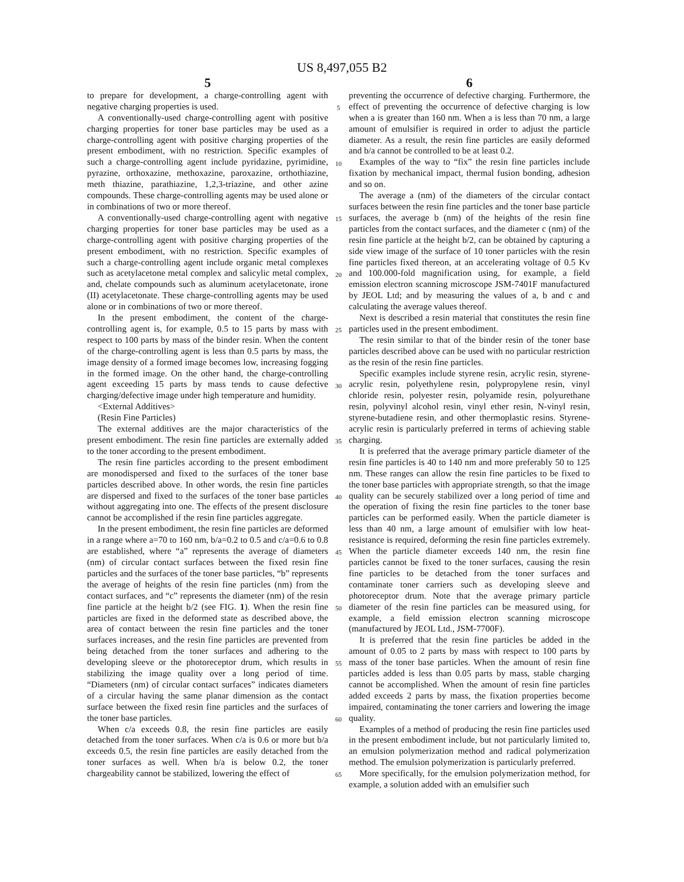US 8,497,055 B2
5
to prepare for development, a charge-controlling agent with negative charging properties is used.
A conventionally-used charge-controlling agent with positive charging properties for toner base particles may be used as a charge-controlling agent with positive charging properties of the present embodiment, with no restriction. Specific examples of such a charge-controlling agent include pyridazine, pyrimidine, pyrazine, orthoxazine, methoxazine, paroxazine, orthothiazine, meth thiazine, parathiazine, 1,2,3-triazine, and other azine compounds. These charge-controlling agents may be used alone or in combinations of two or more thereof.
A conventionally-used charge-controlling agent with negative charging properties for toner base particles may be used as a charge-controlling agent with positive charging properties of the present embodiment, with no restriction. Specific examples of such a charge-controlling agent include organic metal complexes such as acetylacetone metal complex and salicylic metal complex, and, chelate compounds such as aluminum acetylacetonate, irone (II) acetylacetonate. These charge-controlling agents may be used alone or in combinations of two or more thereof.
In the present embodiment, the content of the charge-controlling agent is, for example, 0.5 to 15 parts by mass with respect to 100 parts by mass of the binder resin. When the content of the charge-controlling agent is less than 0.5 parts by mass, the image density of a formed image becomes low, increasing fogging in the formed image. On the other hand, the charge-controlling agent exceeding 15 parts by mass tends to cause defective charging/defective image under high temperature and humidity.
<External Additives>
(Resin Fine Particles)
The external additives are the major characteristics of the present embodiment. The resin fine particles are externally added to the toner according to the present embodiment.
The resin fine particles according to the present embodiment are monodispersed and fixed to the surfaces of the toner base particles described above. In other words, the resin fine particles are dispersed and fixed to the surfaces of the toner base particles without aggregating into one. The effects of the present disclosure cannot be accomplished if the resin fine particles aggregate.
In the present embodiment, the resin fine particles are deformed in a range where a=70 to 160 nm, b/a=0.2 to 0.5 and c/a=0.6 to 0.8 are established, where “a” represents the average of diameters (nm) of circular contact surfaces between the fixed resin fine particles and the surfaces of the toner base particles, “b” represents the average of heights of the resin fine particles (nm) from the contact surfaces, and “c” represents the diameter (nm) of the resin fine particle at the height b/2 (see FIG. 1). When the resin fine particles are fixed in the deformed state as described above, the area of contact between the resin fine particles and the toner surfaces increases, and the resin fine particles are prevented from being detached from the toner surfaces and adhering to the developing sleeve or the photoreceptor drum, which results in stabilizing the image quality over a long period of time. “Diameters (nm) of circular contact surfaces” indicates diameters of a circular having the same planar dimension as the contact surface between the fixed resin fine particles and the surfaces of the toner base particles.
When c/a exceeds 0.8, the resin fine particles are easily detached from the toner surfaces. When c/a is 0.6 or more but b/a exceeds 0.5, the resin fine particles are easily detached from the toner surfaces as well. When b/a is below 0.2, the toner chargeability cannot be stabilized, lowering the effect of
5
10
15
20
25
30
35
40
45
50
55
60
65
6
preventing the occurrence of defective charging. Furthermore, the effect of preventing the occurrence of defective charging is low when a is greater than 160 nm. When a is less than 70 nm, a large amount of emulsifier is required in order to adjust the particle diameter. As a result, the resin fine particles are easily deformed and b/a cannot be controlled to be at least 0.2.
Examples of the way to “fix” the resin fine particles include fixation by mechanical impact, thermal fusion bonding, adhesion and so on.
The average a (nm) of the diameters of the circular contact surfaces between the resin fine particles and the toner base particle surfaces, the average b (nm) of the heights of the resin fine particles from the contact surfaces, and the diameter c (nm) of the resin fine particle at the height b/2, can be obtained by capturing a side view image of the surface of 10 toner particles with the resin fine particles fixed thereon, at an accelerating voltage of 0.5 Kv and 100.000-fold magnification using, for example, a field emission electron scanning microscope JSM-7401F manufactured by JEOL Ltd; and by measuring the values of a, b and c and calculating the average values thereof.
Next is described a resin material that constitutes the resin fine particles used in the present embodiment.
The resin similar to that of the binder resin of the toner base particles described above can be used with no particular restriction as the resin of the resin fine particles.
Specific examples include styrene resin, acrylic resin, styrene-acrylic resin, polyethylene resin, polypropylene resin, vinyl chloride resin, polyester resin, polyamide resin, polyurethane resin, polyvinyl alcohol resin, vinyl ether resin, N-vinyl resin, styrene-butadiene resin, and other thermoplastic resins. Styrene-acrylic resin is particularly preferred in terms of achieving stable charging.
It is preferred that the average primary particle diameter of the resin fine particles is 40 to 140 nm and more preferably 50 to 125 nm. These ranges can allow the resin fine particles to be fixed to the toner base particles with appropriate strength, so that the image quality can be securely stabilized over a long period of time and the operation of fixing the resin fine particles to the toner base particles can be performed easily. When the particle diameter is less than 40 nm, a large amount of emulsifier with low heat-resistance is required, deforming the resin fine particles extremely. When the particle diameter exceeds 140 nm, the resin fine particles cannot be fixed to the toner surfaces, causing the resin fine particles to be detached from the toner surfaces and contaminate toner carriers such as developing sleeve and photoreceptor drum. Note that the average primary particle diameter of the resin fine particles can be measured using, for example, a field emission electron scanning microscope (manufactured by JEOL Ltd., JSM-7700F).
It is preferred that the resin fine particles be added in the amount of 0.05 to 2 parts by mass with respect to 100 parts by mass of the toner base particles. When the amount of resin fine particles added is less than 0.05 parts by mass, stable charging cannot be accomplished. When the amount of resin fine particles added exceeds 2 parts by mass, the fixation properties become impaired, contaminating the toner carriers and lowering the image quality.
Examples of a method of producing the resin fine particles used in the present embodiment include, but not particularly limited to, an emulsion polymerization method and radical polymerization method. The emulsion polymerization is particularly preferred.
More specifically, for the emulsion polymerization method, for example, a solution added with an emulsifier such